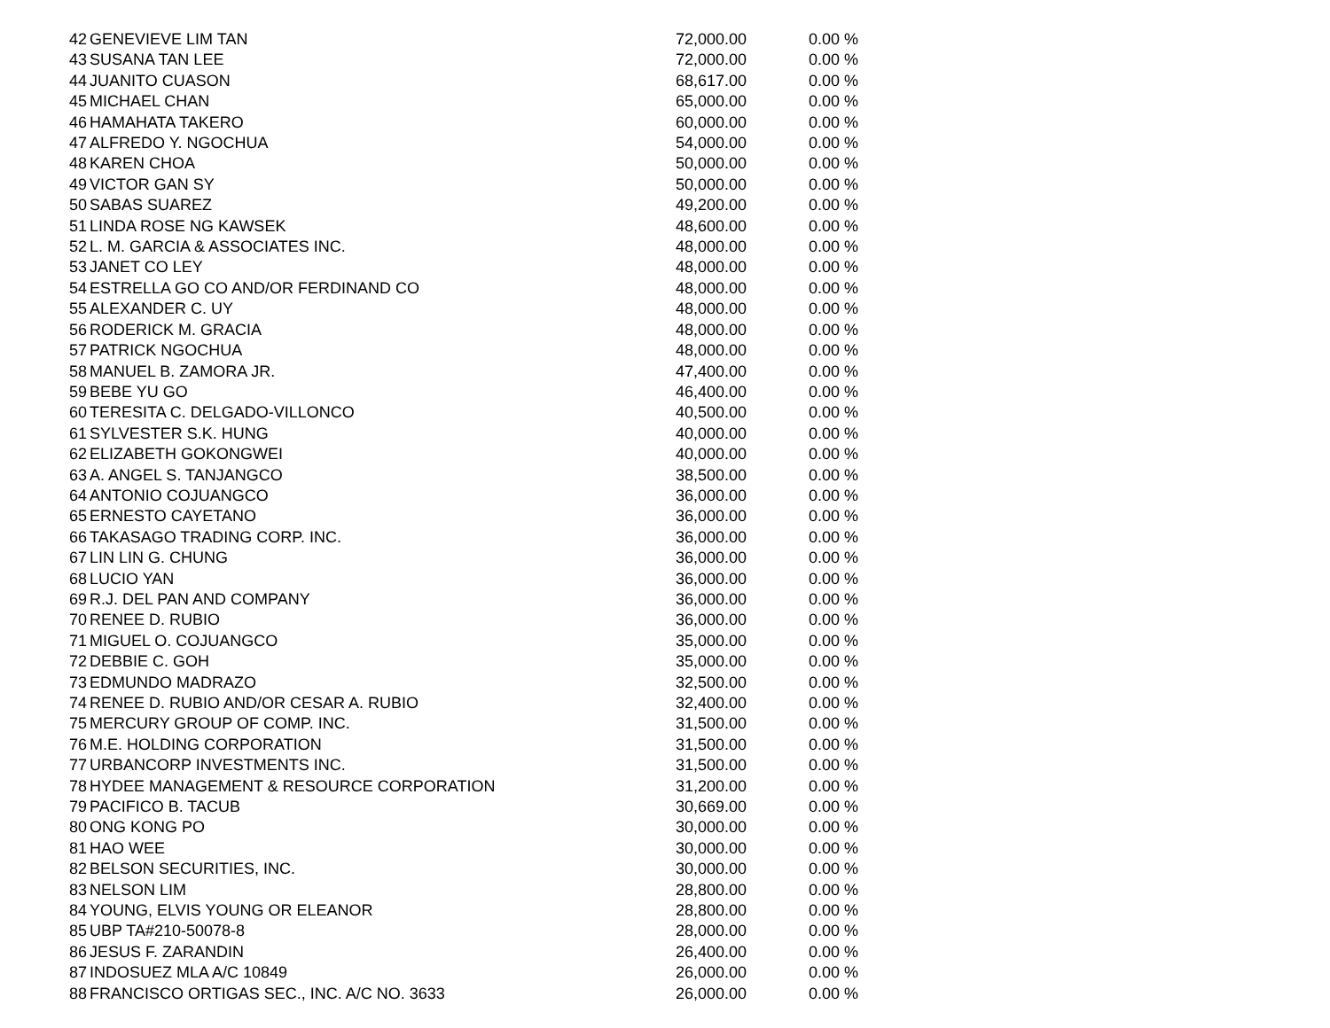| 42 | GENEVIEVE LIM TAN | 72,000.00 | 0.00 | % |
| 43 | SUSANA TAN LEE | 72,000.00 | 0.00 | % |
| 44 | JUANITO CUASON | 68,617.00 | 0.00 | % |
| 45 | MICHAEL CHAN | 65,000.00 | 0.00 | % |
| 46 | HAMAHATA TAKERO | 60,000.00 | 0.00 | % |
| 47 | ALFREDO Y. NGOCHUA | 54,000.00 | 0.00 | % |
| 48 | KAREN CHOA | 50,000.00 | 0.00 | % |
| 49 | VICTOR GAN SY | 50,000.00 | 0.00 | % |
| 50 | SABAS SUAREZ | 49,200.00 | 0.00 | % |
| 51 | LINDA ROSE NG KAWSEK | 48,600.00 | 0.00 | % |
| 52 | L. M. GARCIA & ASSOCIATES INC. | 48,000.00 | 0.00 | % |
| 53 | JANET CO LEY | 48,000.00 | 0.00 | % |
| 54 | ESTRELLA GO CO AND/OR FERDINAND CO | 48,000.00 | 0.00 | % |
| 55 | ALEXANDER C. UY | 48,000.00 | 0.00 | % |
| 56 | RODERICK M. GRACIA | 48,000.00 | 0.00 | % |
| 57 | PATRICK NGOCHUA | 48,000.00 | 0.00 | % |
| 58 | MANUEL B. ZAMORA JR. | 47,400.00 | 0.00 | % |
| 59 | BEBE YU GO | 46,400.00 | 0.00 | % |
| 60 | TERESITA C. DELGADO-VILLONCO | 40,500.00 | 0.00 | % |
| 61 | SYLVESTER S.K. HUNG | 40,000.00 | 0.00 | % |
| 62 | ELIZABETH GOKONGWEI | 40,000.00 | 0.00 | % |
| 63 | A. ANGEL S. TANJANGCO | 38,500.00 | 0.00 | % |
| 64 | ANTONIO COJUANGCO | 36,000.00 | 0.00 | % |
| 65 | ERNESTO CAYETANO | 36,000.00 | 0.00 | % |
| 66 | TAKASAGO TRADING CORP. INC. | 36,000.00 | 0.00 | % |
| 67 | LIN LIN G. CHUNG | 36,000.00 | 0.00 | % |
| 68 | LUCIO YAN | 36,000.00 | 0.00 | % |
| 69 | R.J. DEL PAN AND COMPANY | 36,000.00 | 0.00 | % |
| 70 | RENEE D. RUBIO | 36,000.00 | 0.00 | % |
| 71 | MIGUEL O. COJUANGCO | 35,000.00 | 0.00 | % |
| 72 | DEBBIE C. GOH | 35,000.00 | 0.00 | % |
| 73 | EDMUNDO MADRAZO | 32,500.00 | 0.00 | % |
| 74 | RENEE D. RUBIO AND/OR CESAR A. RUBIO | 32,400.00 | 0.00 | % |
| 75 | MERCURY GROUP OF COMP. INC. | 31,500.00 | 0.00 | % |
| 76 | M.E. HOLDING CORPORATION | 31,500.00 | 0.00 | % |
| 77 | URBANCORP INVESTMENTS INC. | 31,500.00 | 0.00 | % |
| 78 | HYDEE MANAGEMENT & RESOURCE CORPORATION | 31,200.00 | 0.00 | % |
| 79 | PACIFICO B. TACUB | 30,669.00 | 0.00 | % |
| 80 | ONG KONG PO | 30,000.00 | 0.00 | % |
| 81 | HAO WEE | 30,000.00 | 0.00 | % |
| 82 | BELSON SECURITIES, INC. | 30,000.00 | 0.00 | % |
| 83 | NELSON LIM | 28,800.00 | 0.00 | % |
| 84 | YOUNG, ELVIS YOUNG OR ELEANOR | 28,800.00 | 0.00 | % |
| 85 | UBP TA#210-50078-8 | 28,000.00 | 0.00 | % |
| 86 | JESUS F. ZARANDIN | 26,400.00 | 0.00 | % |
| 87 | INDOSUEZ MLA A/C 10849 | 26,000.00 | 0.00 | % |
| 88 | FRANCISCO ORTIGAS SEC., INC. A/C NO. 3633 | 26,000.00 | 0.00 | % |